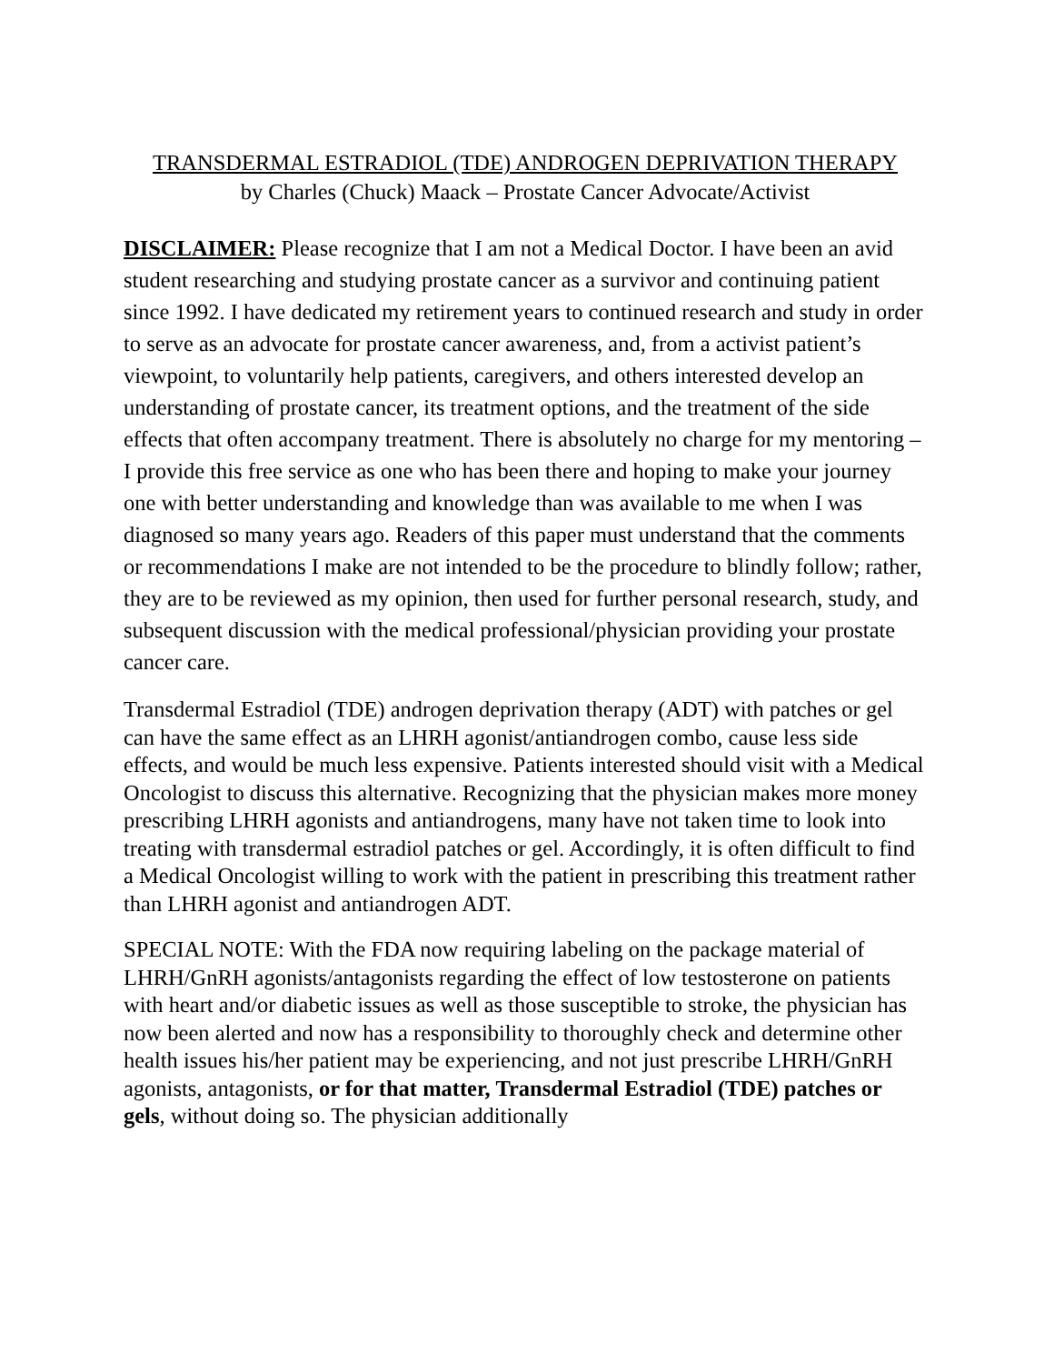TRANSDERMAL ESTRADIOL (TDE) ANDROGEN DEPRIVATION THERAPY
by Charles (Chuck) Maack – Prostate Cancer Advocate/Activist
DISCLAIMER: Please recognize that I am not a Medical Doctor. I have been an avid student researching and studying prostate cancer as a survivor and continuing patient since 1992. I have dedicated my retirement years to continued research and study in order to serve as an advocate for prostate cancer awareness, and, from a activist patient’s viewpoint, to voluntarily help patients, caregivers, and others interested develop an understanding of prostate cancer, its treatment options, and the treatment of the side effects that often accompany treatment. There is absolutely no charge for my mentoring – I provide this free service as one who has been there and hoping to make your journey one with better understanding and knowledge than was available to me when I was diagnosed so many years ago. Readers of this paper must understand that the comments or recommendations I make are not intended to be the procedure to blindly follow; rather, they are to be reviewed as my opinion, then used for further personal research, study, and subsequent discussion with the medical professional/physician providing your prostate cancer care.
Transdermal Estradiol (TDE) androgen deprivation therapy (ADT) with patches or gel can have the same effect as an LHRH agonist/antiandrogen combo, cause less side effects, and would be much less expensive. Patients interested should visit with a Medical Oncologist to discuss this alternative. Recognizing that the physician makes more money prescribing LHRH agonists and antiandrogens, many have not taken time to look into treating with transdermal estradiol patches or gel. Accordingly, it is often difficult to find a Medical Oncologist willing to work with the patient in prescribing this treatment rather than LHRH agonist and antiandrogen ADT.
SPECIAL NOTE: With the FDA now requiring labeling on the package material of LHRH/GnRH agonists/antagonists regarding the effect of low testosterone on patients with heart and/or diabetic issues as well as those susceptible to stroke, the physician has now been alerted and now has a responsibility to thoroughly check and determine other health issues his/her patient may be experiencing, and not just prescribe LHRH/GnRH agonists, antagonists, or for that matter, Transdermal Estradiol (TDE) patches or gels, without doing so. The physician additionally